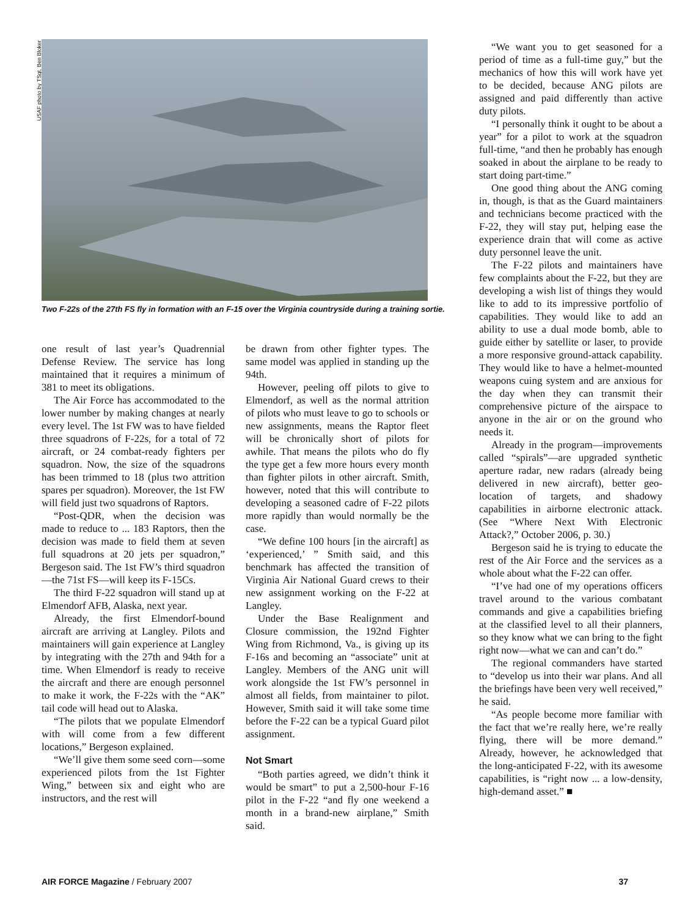USAF photo by TSgt. Ben Bloker
Two F-22s of the 27th FS fly in formation with an F-15 over the Virginia countryside during a training sortie.
one result of last year’s Quadrennial Defense Review. The service has long maintained that it requires a minimum of 381 to meet its obligations.
The Air Force has accommodated to the lower number by making changes at nearly every level. The 1st FW was to have fielded three squadrons of F-22s, for a total of 72 aircraft, or 24 combat-ready fighters per squadron. Now, the size of the squadrons has been trimmed to 18 (plus two attrition spares per squadron). Moreover, the 1st FW will field just two squadrons of Raptors.
“Post-QDR, when the decision was made to reduce to ... 183 Raptors, then the decision was made to field them at seven full squadrons at 20 jets per squadron,” Bergeson said. The 1st FW’s third squadron—the 71st FS—will keep its F-15Cs.
The third F-22 squadron will stand up at Elmendorf AFB, Alaska, next year.
Already, the first Elmendorf-bound aircraft are arriving at Langley. Pilots and maintainers will gain experience at Langley by integrating with the 27th and 94th for a time. When Elmendorf is ready to receive the aircraft and there are enough personnel to make it work, the F-22s with the “AK” tail code will head out to Alaska.
“The pilots that we populate Elmendorf with will come from a few different locations,” Bergeson explained.
“We’ll give them some seed corn—some experienced pilots from the 1st Fighter Wing,” between six and eight who are instructors, and the rest will
be drawn from other fighter types. The same model was applied in standing up the 94th.
However, peeling off pilots to give to Elmendorf, as well as the normal attrition of pilots who must leave to go to schools or new assignments, means the Raptor fleet will be chronically short of pilots for awhile. That means the pilots who do fly the type get a few more hours every month than fighter pilots in other aircraft. Smith, however, noted that this will contribute to developing a seasoned cadre of F-22 pilots more rapidly than would normally be the case.
“We define 100 hours [in the aircraft] as ‘experienced,’ ” Smith said, and this benchmark has affected the transition of Virginia Air National Guard crews to their new assignment working on the F-22 at Langley.
Under the Base Realignment and Closure commission, the 192nd Fighter Wing from Richmond, Va., is giving up its F-16s and becoming an “associate” unit at Langley. Members of the ANG unit will work alongside the 1st FW’s personnel in almost all fields, from maintainer to pilot. However, Smith said it will take some time before the F-22 can be a typical Guard pilot assignment.
Not Smart
“Both parties agreed, we didn’t think it would be smart” to put a 2,500-hour F-16 pilot in the F-22 “and fly one weekend a month in a brand-new airplane,” Smith said.
“We want you to get seasoned for a period of time as a full-time guy,” but the mechanics of how this will work have yet to be decided, because ANG pilots are assigned and paid differently than active duty pilots.
“I personally think it ought to be about a year” for a pilot to work at the squadron full-time, “and then he probably has enough soaked in about the airplane to be ready to start doing part-time.”
One good thing about the ANG coming in, though, is that as the Guard maintainers and technicians become practiced with the F-22, they will stay put, helping ease the experience drain that will come as active duty personnel leave the unit.
The F-22 pilots and maintainers have few complaints about the F-22, but they are developing a wish list of things they would like to add to its impressive portfolio of capabilities. They would like to add an ability to use a dual mode bomb, able to guide either by satellite or laser, to provide a more responsive ground-attack capability. They would like to have a helmet-mounted weapons cuing system and are anxious for the day when they can transmit their comprehensive picture of the airspace to anyone in the air or on the ground who needs it.
Already in the program—improvements called “spirals”—are upgraded synthetic aperture radar, new radars (already being delivered in new aircraft), better geo-location of targets, and shadowy capabilities in airborne electronic attack. (See “Where Next With Electronic Attack?,” October 2006, p. 30.)
Bergeson said he is trying to educate the rest of the Air Force and the services as a whole about what the F-22 can offer.
“I’ve had one of my operations officers travel around to the various combatant commands and give a capabilities briefing at the classified level to all their planners, so they know what we can bring to the fight right now—what we can and can’t do.”
The regional commanders have started to “develop us into their war plans. And all the briefings have been very well received,” he said.
“As people become more familiar with the fact that we’re really here, we’re really flying, there will be more demand.” Already, however, he acknowledged that the long-anticipated F-22, with its awesome capabilities, is “right now ... a low-density, high-demand asset.” ■
AIR FORCE Magazine / February 2007 37